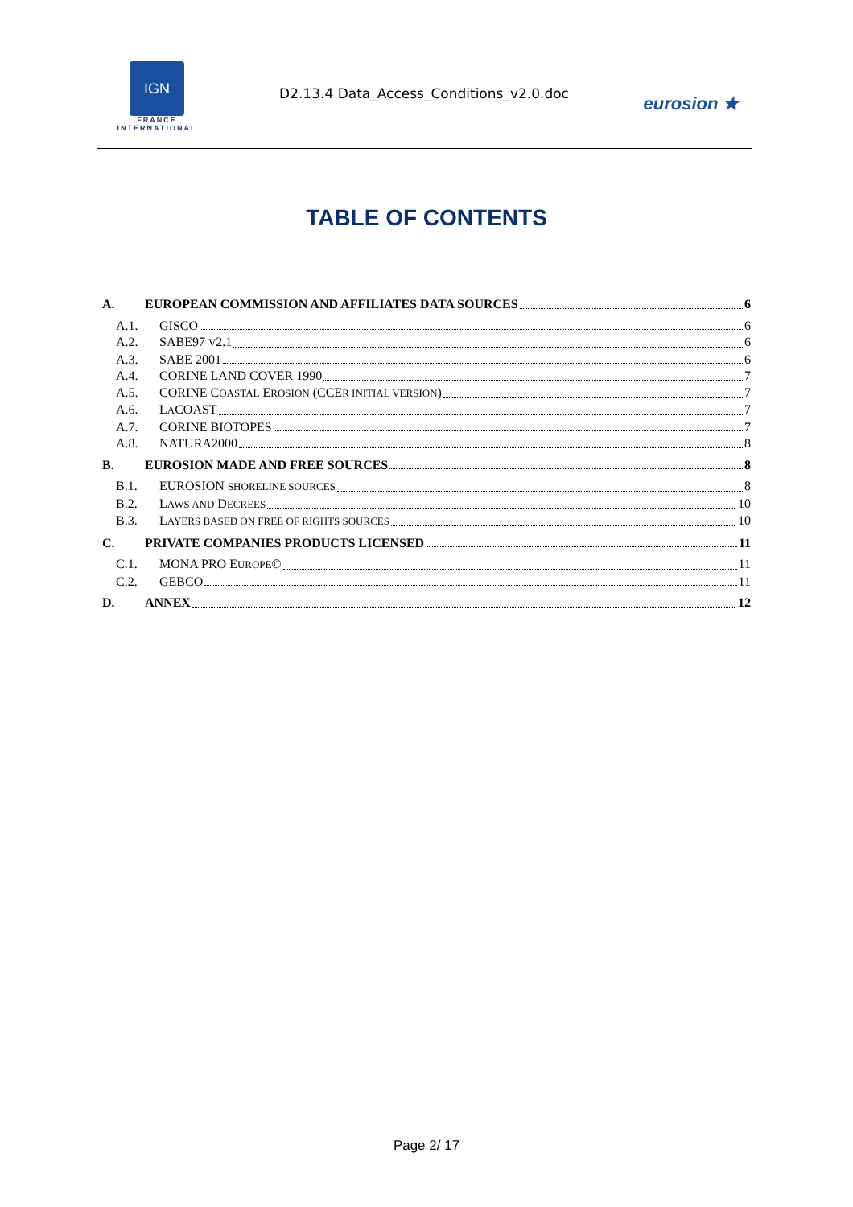IGN
FRANCE
INTERNATIONAL
D2.13.4 Data_Access_Conditions_v2.0.doc
eurosion ★
TABLE OF CONTENTS
A. EUROPEAN COMMISSION AND AFFILIATES DATA SOURCES 6
A.1. GISCO 6
A.2. SABE97 V2.1 6
A.3. SABE 2001 6
A.4. CORINE LAND COVER 1990 7
A.5. CORINE COASTAL EROSION (CCER INITIAL VERSION) 7
A.6. LACOAST 7
A.7. CORINE BIOTOPES 7
A.8. NATURA2000 8
B. EUROSION MADE AND FREE SOURCES 8
B.1. EUROSION SHORELINE SOURCES 8
B.2. LAWS AND DECREES 10
B.3. LAYERS BASED ON FREE OF RIGHTS SOURCES 10
C. PRIVATE COMPANIES PRODUCTS LICENSED 11
C.1. MONA PRO EUROPE© 11
C.2. GEBCO 11
D. ANNEX 12
Page 2/ 17